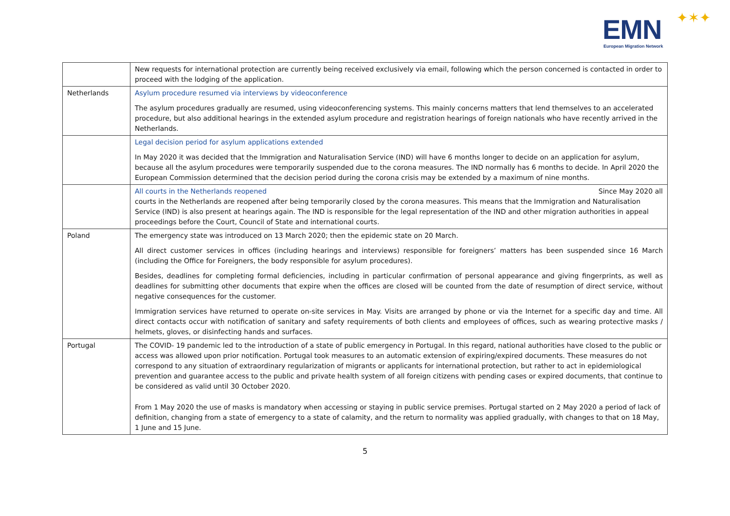EMN ✦✶✦
European Migration Network
| | New requests for international protection are currently being received exclusively via email, following which the person concerned is contacted in order to proceed with the lodging of the application. |
| Netherlands | Asylum procedure resumed via interviews by videoconference The asylum procedures gradually are resumed, using videoconferencing systems. This mainly concerns matters that lend themselves to an accelerated procedure, but also additional hearings in the extended asylum procedure and registration hearings of foreign nationals who have recently arrived in the Netherlands. |
| | Legal decision period for asylum applications extended In May 2020 it was decided that the Immigration and Naturalisation Service (IND) will have 6 months longer to decide on an application for asylum, because all the asylum procedures were temporarily suspended due to the corona measures. The IND normally has 6 months to decide. In April 2020 the European Commission determined that the decision period during the corona crisis may be extended by a maximum of nine months. |
| | All courts in the Netherlands reopened Since May 2020 all courts in the Netherlands are reopened after being temporarily closed by the corona measures. This means that the Immigration and Naturalisation Service (IND) is also present at hearings again. The IND is responsible for the legal representation of the IND and other migration authorities in appeal proceedings before the Court, Council of State and international courts. |
| Poland | The emergency state was introduced on 13 March 2020; then the epidemic state on 20 March. All direct customer services in offices (including hearings and interviews) responsible for foreigners’ matters has been suspended since 16 March (including the Office for Foreigners, the body responsible for asylum procedures). Besides, deadlines for completing formal deficiencies, including in particular confirmation of personal appearance and giving fingerprints, as well as deadlines for submitting other documents that expire when the offices are closed will be counted from the date of resumption of direct service, without negative consequences for the customer. Immigration services have returned to operate on-site services in May. Visits are arranged by phone or via the Internet for a specific day and time. All direct contacts occur with notification of sanitary and safety requirements of both clients and employees of offices, such as wearing protective masks / helmets, gloves, or disinfecting hands and surfaces. |
| Portugal | The COVID- 19 pandemic led to the introduction of a state of public emergency in Portugal. In this regard, national authorities have closed to the public or access was allowed upon prior notification. Portugal took measures to an automatic extension of expiring/expired documents. These measures do not correspond to any situation of extraordinary regularization of migrants or applicants for international protection, but rather to act in epidemiological prevention and guarantee access to the public and private health system of all foreign citizens with pending cases or expired documents, that continue to be considered as valid until 30 October 2020. From 1 May 2020 the use of masks is mandatory when accessing or staying in public service premises. Portugal started on 2 May 2020 a period of lack of definition, changing from a state of emergency to a state of calamity, and the return to normality was applied gradually, with changes to that on 18 May, 1 June and 15 June. |
5